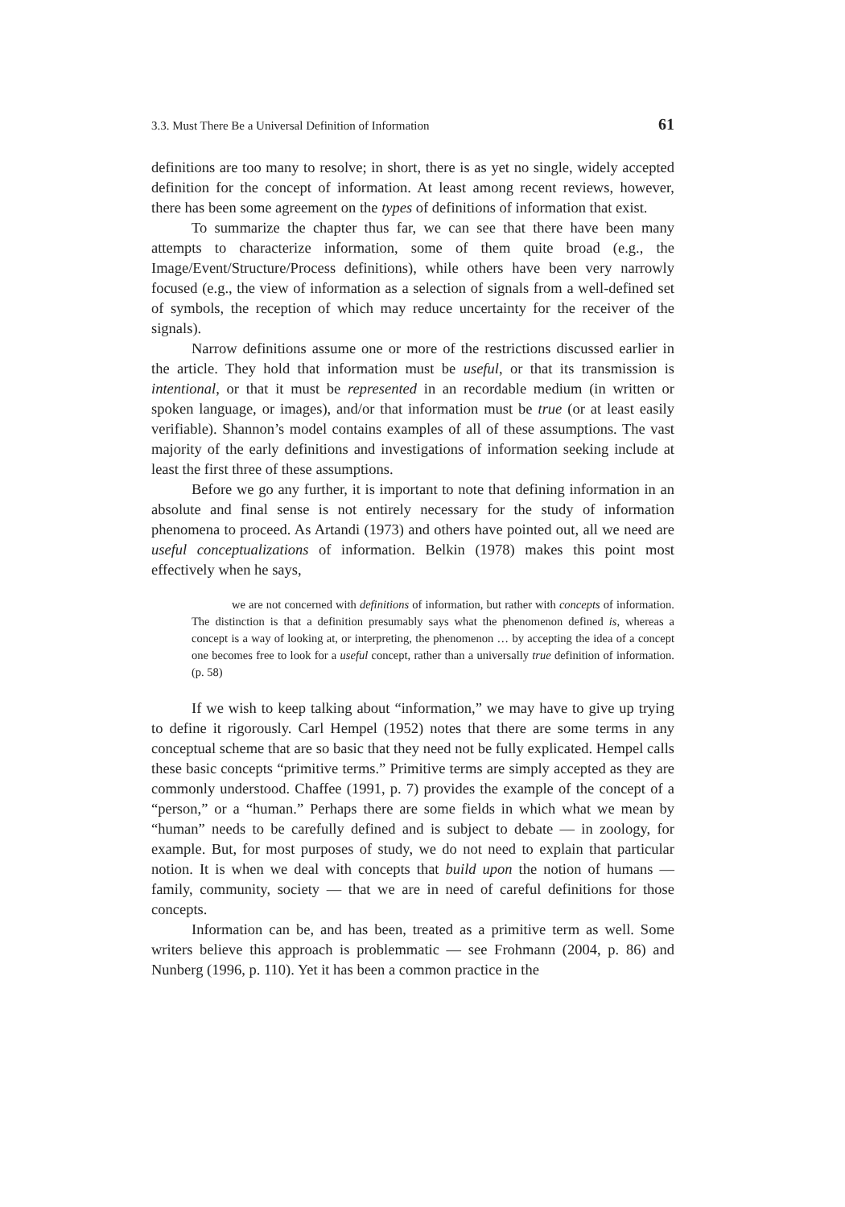3.3. Must There Be a Universal Definition of Information 61
definitions are too many to resolve; in short, there is as yet no single, widely accepted definition for the concept of information. At least among recent reviews, however, there has been some agreement on the types of definitions of information that exist.
To summarize the chapter thus far, we can see that there have been many attempts to characterize information, some of them quite broad (e.g., the Image/Event/Structure/Process definitions), while others have been very narrowly focused (e.g., the view of information as a selection of signals from a well-defined set of symbols, the reception of which may reduce uncertainty for the receiver of the signals).
Narrow definitions assume one or more of the restrictions discussed earlier in the article. They hold that information must be useful, or that its transmission is intentional, or that it must be represented in an recordable medium (in written or spoken language, or images), and/or that information must be true (or at least easily verifiable). Shannon’s model contains examples of all of these assumptions. The vast majority of the early definitions and investigations of information seeking include at least the first three of these assumptions.
Before we go any further, it is important to note that defining information in an absolute and final sense is not entirely necessary for the study of information phenomena to proceed. As Artandi (1973) and others have pointed out, all we need are useful conceptualizations of information. Belkin (1978) makes this point most effectively when he says,
we are not concerned with definitions of information, but rather with concepts of information. The distinction is that a definition presumably says what the phenomenon defined is, whereas a concept is a way of looking at, or interpreting, the phenomenon … by accepting the idea of a concept one becomes free to look for a useful concept, rather than a universally true definition of information. (p. 58)
If we wish to keep talking about “information,” we may have to give up trying to define it rigorously. Carl Hempel (1952) notes that there are some terms in any conceptual scheme that are so basic that they need not be fully explicated. Hempel calls these basic concepts “primitive terms.” Primitive terms are simply accepted as they are commonly understood. Chaffee (1991, p. 7) provides the example of the concept of a “person,” or a “human.” Perhaps there are some fields in which what we mean by “human” needs to be carefully defined and is subject to debate — in zoology, for example. But, for most purposes of study, we do not need to explain that particular notion. It is when we deal with concepts that build upon the notion of humans — family, community, society — that we are in need of careful definitions for those concepts.
Information can be, and has been, treated as a primitive term as well. Some writers believe this approach is problemmatic — see Frohmann (2004, p. 86) and Nunberg (1996, p. 110). Yet it has been a common practice in the